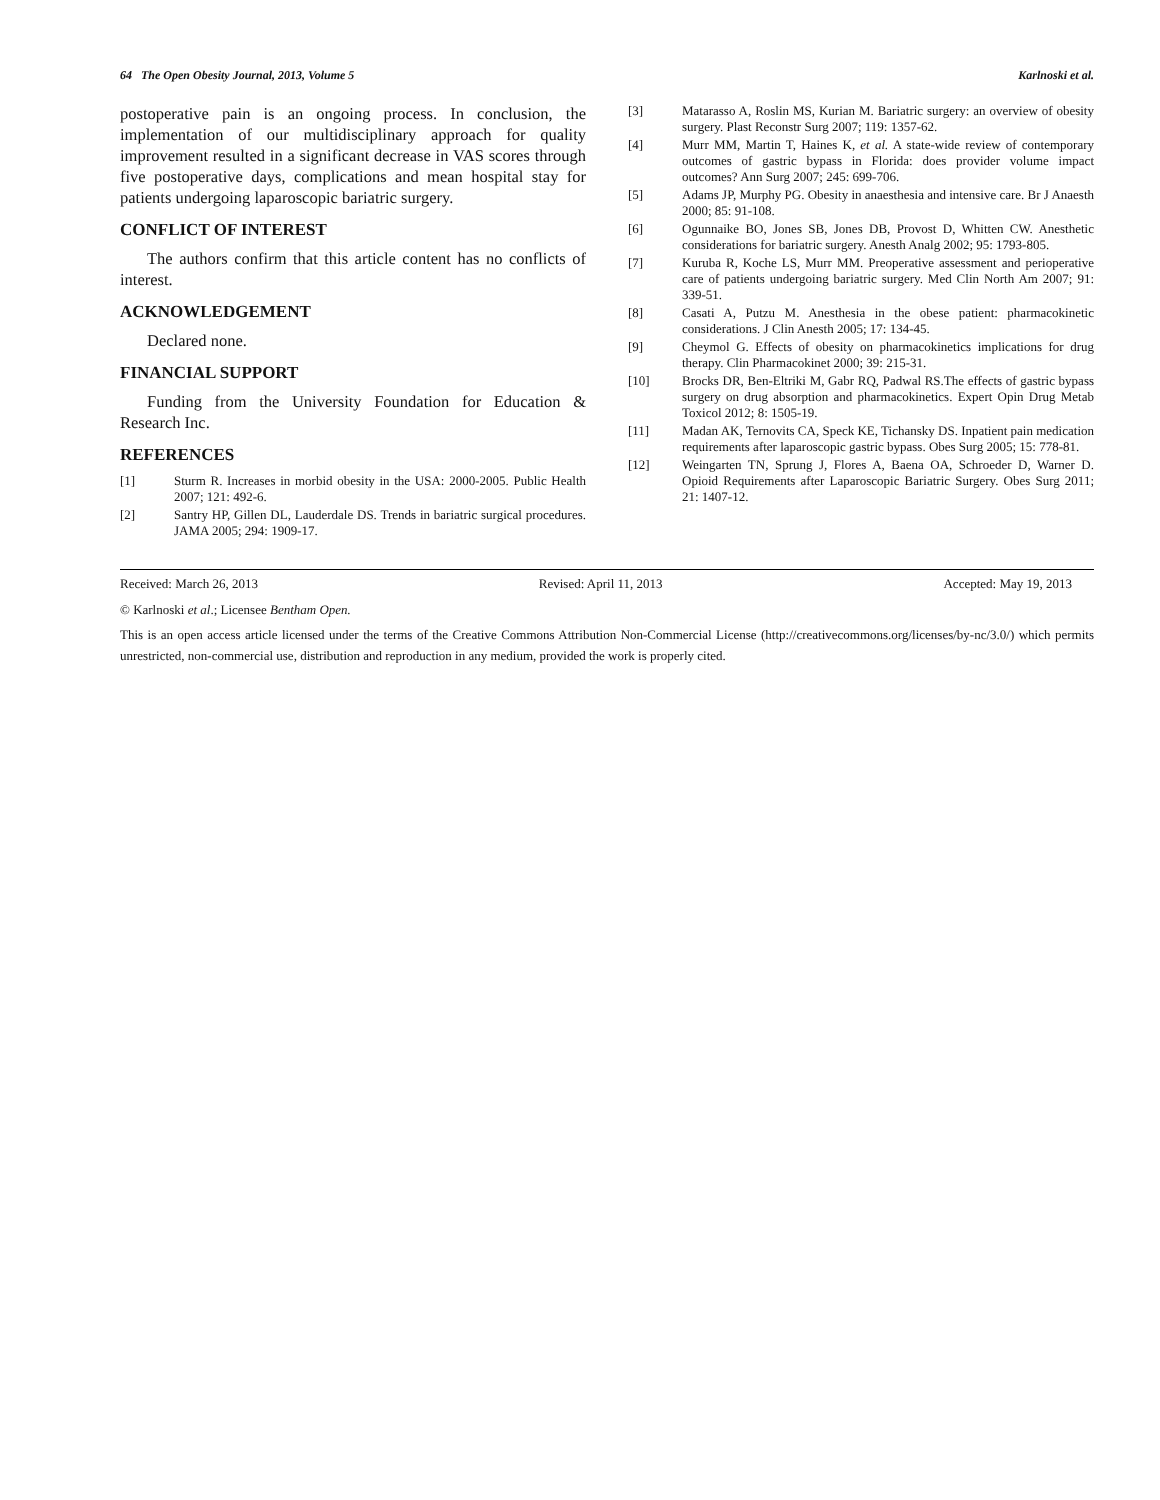64 The Open Obesity Journal, 2013, Volume 5 Karlnoski et al.
postoperative pain is an ongoing process. In conclusion, the implementation of our multidisciplinary approach for quality improvement resulted in a significant decrease in VAS scores through five postoperative days, complications and mean hospital stay for patients undergoing laparoscopic bariatric surgery.
CONFLICT OF INTEREST
The authors confirm that this article content has no conflicts of interest.
ACKNOWLEDGEMENT
Declared none.
FINANCIAL SUPPORT
Funding from the University Foundation for Education & Research Inc.
REFERENCES
[1] Sturm R. Increases in morbid obesity in the USA: 2000-2005. Public Health 2007; 121: 492-6.
[2] Santry HP, Gillen DL, Lauderdale DS. Trends in bariatric surgical procedures. JAMA 2005; 294: 1909-17.
[3] Matarasso A, Roslin MS, Kurian M. Bariatric surgery: an overview of obesity surgery. Plast Reconstr Surg 2007; 119: 1357-62.
[4] Murr MM, Martin T, Haines K, et al. A state-wide review of contemporary outcomes of gastric bypass in Florida: does provider volume impact outcomes? Ann Surg 2007; 245: 699-706.
[5] Adams JP, Murphy PG. Obesity in anaesthesia and intensive care. Br J Anaesth 2000; 85: 91-108.
[6] Ogunnaike BO, Jones SB, Jones DB, Provost D, Whitten CW. Anesthetic considerations for bariatric surgery. Anesth Analg 2002; 95: 1793-805.
[7] Kuruba R, Koche LS, Murr MM. Preoperative assessment and perioperative care of patients undergoing bariatric surgery. Med Clin North Am 2007; 91: 339-51.
[8] Casati A, Putzu M. Anesthesia in the obese patient: pharmacokinetic considerations. J Clin Anesth 2005; 17: 134-45.
[9] Cheymol G. Effects of obesity on pharmacokinetics implications for drug therapy. Clin Pharmacokinet 2000; 39: 215-31.
[10] Brocks DR, Ben-Eltriki M, Gabr RQ, Padwal RS.The effects of gastric bypass surgery on drug absorption and pharmacokinetics. Expert Opin Drug Metab Toxicol 2012; 8: 1505-19.
[11] Madan AK, Ternovits CA, Speck KE, Tichansky DS. Inpatient pain medication requirements after laparoscopic gastric bypass. Obes Surg 2005; 15: 778-81.
[12] Weingarten TN, Sprung J, Flores A, Baena OA, Schroeder D, Warner D. Opioid Requirements after Laparoscopic Bariatric Surgery. Obes Surg 2011; 21: 1407-12.
Received: March 26, 2013 Revised: April 11, 2013 Accepted: May 19, 2013
© Karlnoski et al.; Licensee Bentham Open.
This is an open access article licensed under the terms of the Creative Commons Attribution Non-Commercial License (http://creativecommons.org/licenses/by-nc/3.0/) which permits unrestricted, non-commercial use, distribution and reproduction in any medium, provided the work is properly cited.